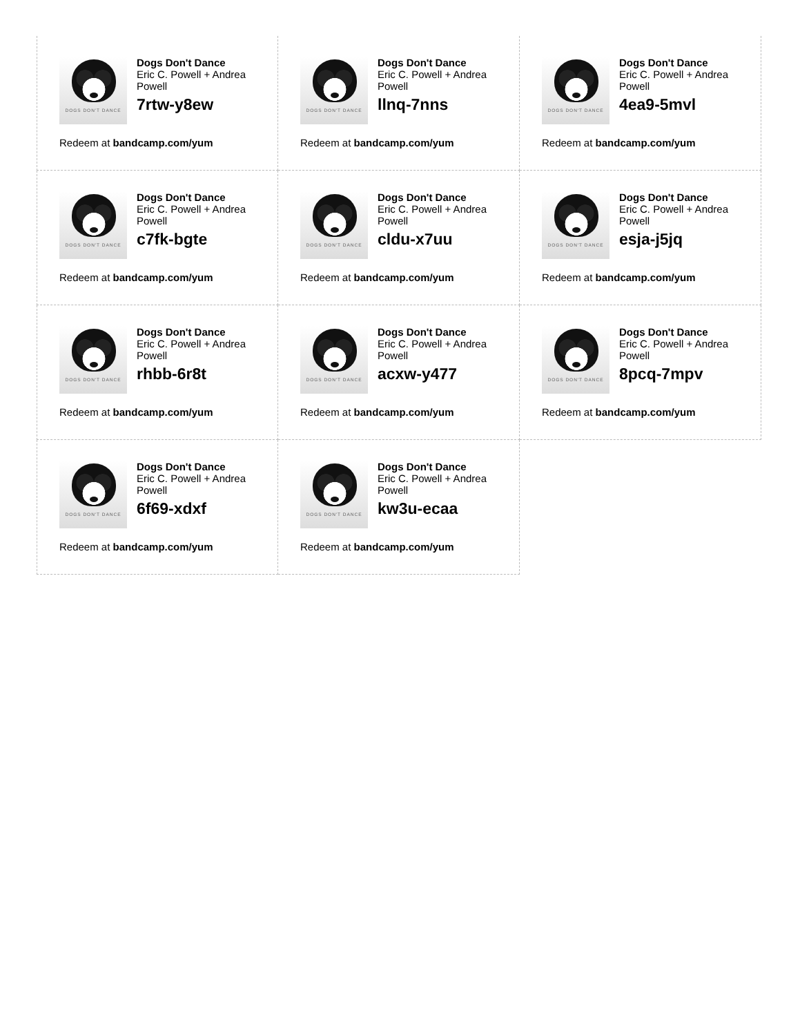DOGS DON'T DANCE
Dogs Don't Dance
Eric C. Powell + Andrea Powell
7rtw-y8ew
Redeem at bandcamp.com/yum
DOGS DON'T DANCE
Dogs Don't Dance
Eric C. Powell + Andrea Powell
llnq-7nns
Redeem at bandcamp.com/yum
DOGS DON'T DANCE
Dogs Don't Dance
Eric C. Powell + Andrea Powell
4ea9-5mvl
Redeem at bandcamp.com/yum
DOGS DON'T DANCE
Dogs Don't Dance
Eric C. Powell + Andrea Powell
c7fk-bgte
Redeem at bandcamp.com/yum
DOGS DON'T DANCE
Dogs Don't Dance
Eric C. Powell + Andrea Powell
cldu-x7uu
Redeem at bandcamp.com/yum
DOGS DON'T DANCE
Dogs Don't Dance
Eric C. Powell + Andrea Powell
esja-j5jq
Redeem at bandcamp.com/yum
DOGS DON'T DANCE
Dogs Don't Dance
Eric C. Powell + Andrea Powell
rhbb-6r8t
Redeem at bandcamp.com/yum
DOGS DON'T DANCE
Dogs Don't Dance
Eric C. Powell + Andrea Powell
acxw-y477
Redeem at bandcamp.com/yum
DOGS DON'T DANCE
Dogs Don't Dance
Eric C. Powell + Andrea Powell
8pcq-7mpv
Redeem at bandcamp.com/yum
DOGS DON'T DANCE
Dogs Don't Dance
Eric C. Powell + Andrea Powell
6f69-xdxf
Redeem at bandcamp.com/yum
DOGS DON'T DANCE
Dogs Don't Dance
Eric C. Powell + Andrea Powell
kw3u-ecaa
Redeem at bandcamp.com/yum